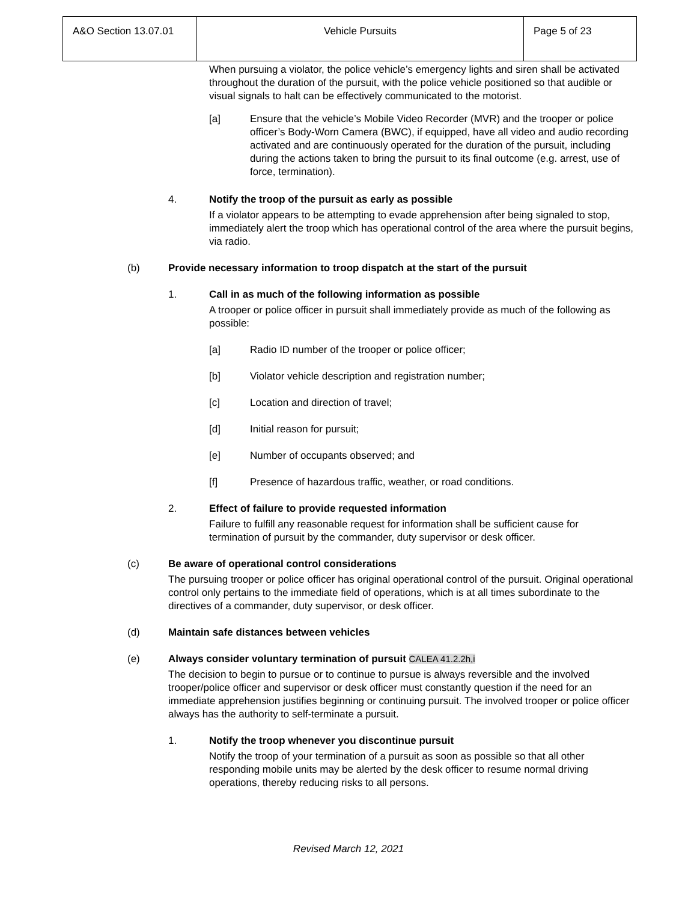| A&O Section 13.07.01 | Vehicle Pursuits | Page 5 of 23 |
When pursuing a violator, the police vehicle’s emergency lights and siren shall be activated throughout the duration of the pursuit, with the police vehicle positioned so that audible or visual signals to halt can be effectively communicated to the motorist.
[a] Ensure that the vehicle’s Mobile Video Recorder (MVR) and the trooper or police officer’s Body-Worn Camera (BWC), if equipped, have all video and audio recording activated and are continuously operated for the duration of the pursuit, including during the actions taken to bring the pursuit to its final outcome (e.g. arrest, use of force, termination).
4. Notify the troop of the pursuit as early as possible
If a violator appears to be attempting to evade apprehension after being signaled to stop, immediately alert the troop which has operational control of the area where the pursuit begins, via radio.
(b) Provide necessary information to troop dispatch at the start of the pursuit
1. Call in as much of the following information as possible
A trooper or police officer in pursuit shall immediately provide as much of the following as possible:
[a] Radio ID number of the trooper or police officer;
[b] Violator vehicle description and registration number;
[c] Location and direction of travel;
[d] Initial reason for pursuit;
[e] Number of occupants observed; and
[f] Presence of hazardous traffic, weather, or road conditions.
2. Effect of failure to provide requested information
Failure to fulfill any reasonable request for information shall be sufficient cause for termination of pursuit by the commander, duty supervisor or desk officer.
(c) Be aware of operational control considerations
The pursuing trooper or police officer has original operational control of the pursuit. Original operational control only pertains to the immediate field of operations, which is at all times subordinate to the directives of a commander, duty supervisor, or desk officer.
(d) Maintain safe distances between vehicles
(e) Always consider voluntary termination of pursuit CALEA 41.2.2h,i
The decision to begin to pursue or to continue to pursue is always reversible and the involved trooper/police officer and supervisor or desk officer must constantly question if the need for an immediate apprehension justifies beginning or continuing pursuit. The involved trooper or police officer always has the authority to self-terminate a pursuit.
1. Notify the troop whenever you discontinue pursuit
Notify the troop of your termination of a pursuit as soon as possible so that all other responding mobile units may be alerted by the desk officer to resume normal driving operations, thereby reducing risks to all persons.
Revised March 12, 2021